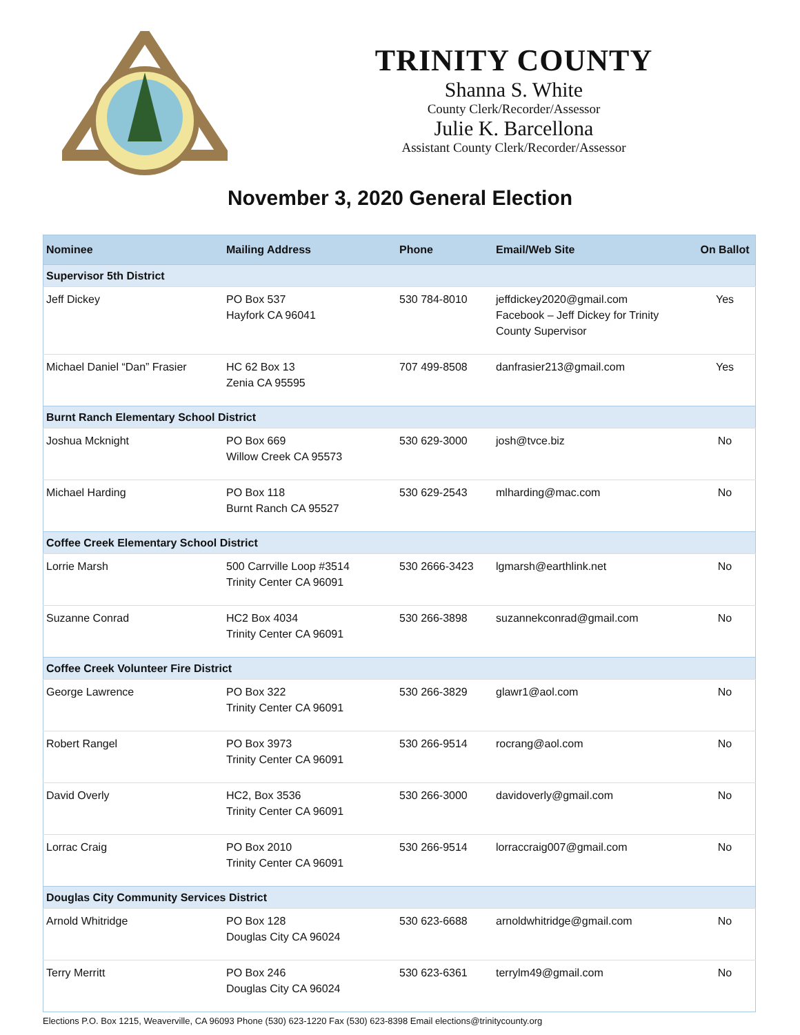TRINITY COUNTY
Shanna S. White
County Clerk/Recorder/Assessor
Julie K. Barcellona
Assistant County Clerk/Recorder/Assessor
November 3, 2020 General Election
| Nominee | Mailing Address | Phone | Email/Web Site | On Ballot |
| --- | --- | --- | --- | --- |
| Supervisor 5th District | | | | |
| Jeff Dickey | PO Box 537 Hayfork CA 96041 | 530 784-8010 | jeffdickey2020@gmail.com Facebook – Jeff Dickey for Trinity County Supervisor | Yes |
| Michael Daniel “Dan” Frasier | HC 62 Box 13 Zenia CA 95595 | 707 499-8508 | danfrasier213@gmail.com | Yes |
| Burnt Ranch Elementary School District | | | | |
| Joshua Mcknight | PO Box 669 Willow Creek CA 95573 | 530 629-3000 | josh@tvce.biz | No |
| Michael Harding | PO Box 118 Burnt Ranch CA 95527 | 530 629-2543 | mlharding@mac.com | No |
| Coffee Creek Elementary School District | | | | |
| Lorrie Marsh | 500 Carrville Loop #3514 Trinity Center CA 96091 | 530 2666-3423 | lgmarsh@earthlink.net | No |
| Suzanne Conrad | HC2 Box 4034 Trinity Center CA 96091 | 530 266-3898 | suzannekconrad@gmail.com | No |
| Coffee Creek Volunteer Fire District | | | | |
| George Lawrence | PO Box 322 Trinity Center CA 96091 | 530 266-3829 | glawr1@aol.com | No |
| Robert Rangel | PO Box 3973 Trinity Center CA 96091 | 530 266-9514 | rocrang@aol.com | No |
| David Overly | HC2, Box 3536 Trinity Center CA 96091 | 530 266-3000 | davidoverly@gmail.com | No |
| Lorrac Craig | PO Box 2010 Trinity Center CA 96091 | 530 266-9514 | lorraccraig007@gmail.com | No |
| Douglas City Community Services District | | | | |
| Arnold Whitridge | PO Box 128 Douglas City CA 96024 | 530 623-6688 | arnoldwhitridge@gmail.com | No |
| Terry Merritt | PO Box 246 Douglas City CA 96024 | 530 623-6361 | terrylm49@gmail.com | No |
Elections P.O. Box 1215, Weaverville, CA 96093 Phone (530) 623-1220 Fax (530) 623-8398 Email elections@trinitycounty.org